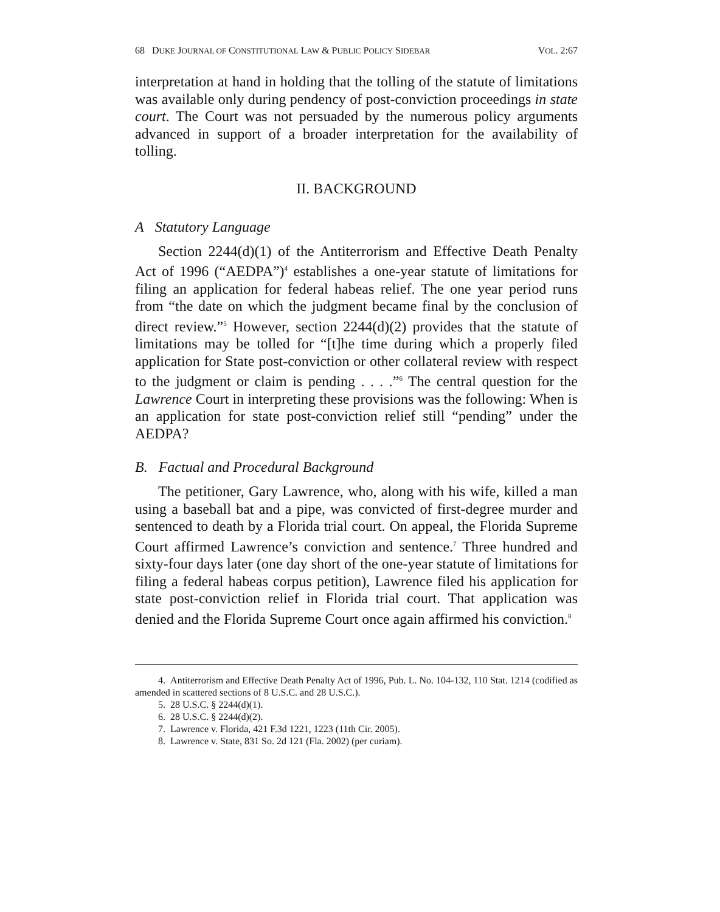68 DUKE JOURNAL OF CONSTITUTIONAL LAW & PUBLIC POLICY SIDEBAR VOL. 2:67
interpretation at hand in holding that the tolling of the statute of limitations was available only during pendency of post-conviction proceedings in state court. The Court was not persuaded by the numerous policy arguments advanced in support of a broader interpretation for the availability of tolling.
II. BACKGROUND
A Statutory Language
Section 2244(d)(1) of the Antiterrorism and Effective Death Penalty Act of 1996 (“AEDPA”)<sup>4</sup> establishes a one-year statute of limitations for filing an application for federal habeas relief. The one year period runs from “the date on which the judgment became final by the conclusion of direct review.”<sup>5</sup> However, section 2244(d)(2) provides that the statute of limitations may be tolled for “[t]he time during which a properly filed application for State post-conviction or other collateral review with respect to the judgment or claim is pending . . . .”<sup>6</sup> The central question for the Lawrence Court in interpreting these provisions was the following: When is an application for state post-conviction relief still “pending” under the AEDPA?
B. Factual and Procedural Background
The petitioner, Gary Lawrence, who, along with his wife, killed a man using a baseball bat and a pipe, was convicted of first-degree murder and sentenced to death by a Florida trial court. On appeal, the Florida Supreme Court affirmed Lawrence’s conviction and sentence.<sup>7</sup> Three hundred and sixty-four days later (one day short of the one-year statute of limitations for filing a federal habeas corpus petition), Lawrence filed his application for state post-conviction relief in Florida trial court. That application was denied and the Florida Supreme Court once again affirmed his conviction.<sup>8</sup>
4. Antiterrorism and Effective Death Penalty Act of 1996, Pub. L. No. 104-132, 110 Stat. 1214 (codified as amended in scattered sections of 8 U.S.C. and 28 U.S.C.).
5. 28 U.S.C. § 2244(d)(1).
6. 28 U.S.C. § 2244(d)(2).
7. Lawrence v. Florida, 421 F.3d 1221, 1223 (11th Cir. 2005).
8. Lawrence v. State, 831 So. 2d 121 (Fla. 2002) (per curiam).